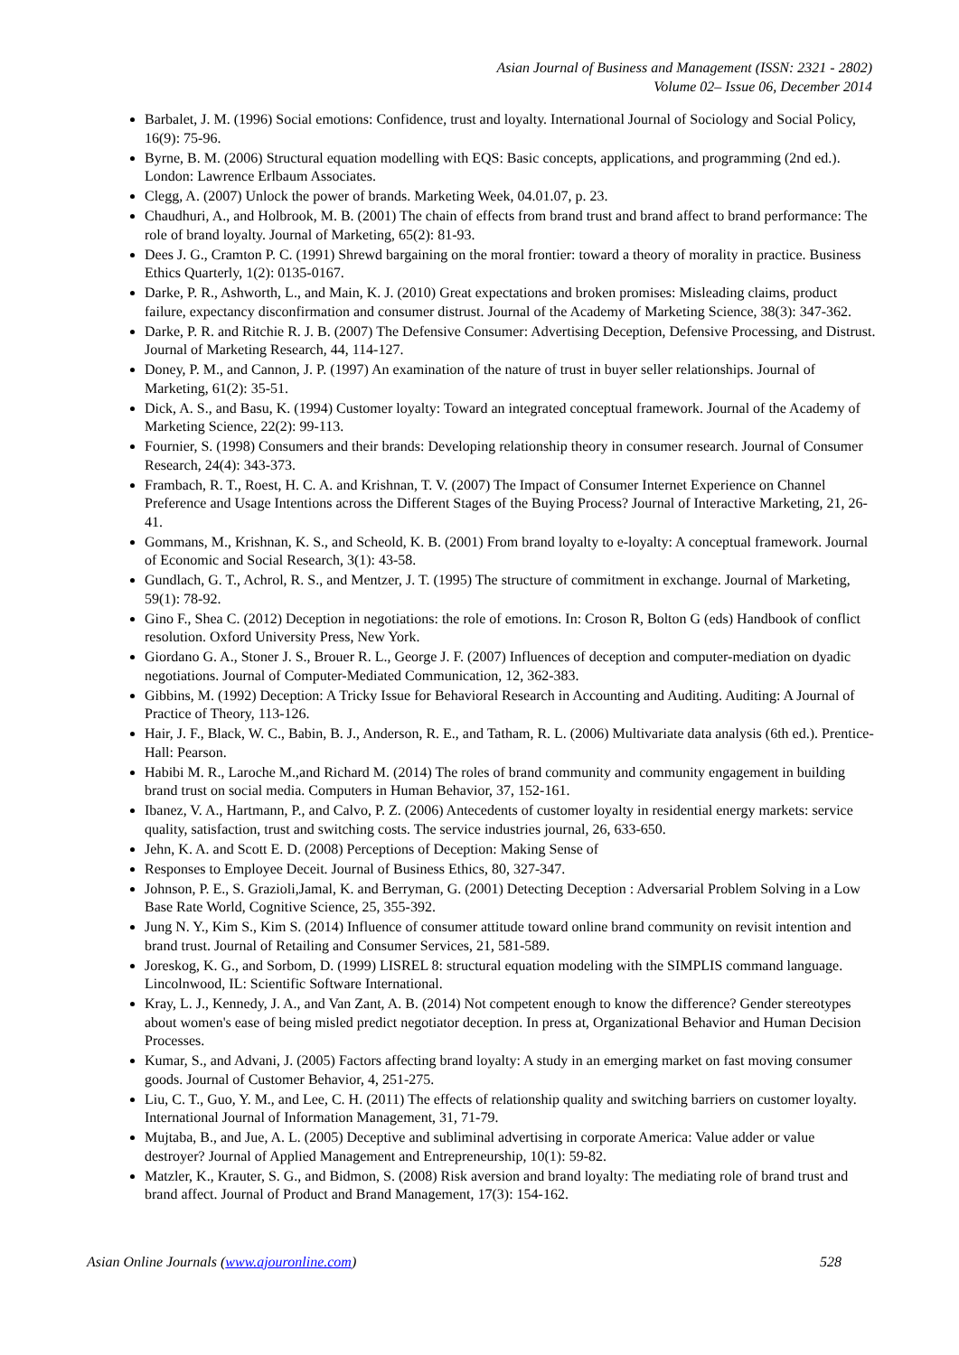Asian Journal of Business and Management (ISSN: 2321 - 2802)
Volume 02– Issue 06, December 2014
Barbalet, J. M. (1996) Social emotions: Confidence, trust and loyalty. International Journal of Sociology and Social Policy, 16(9): 75-96.
Byrne, B. M. (2006) Structural equation modelling with EQS: Basic concepts, applications, and programming (2nd ed.). London: Lawrence Erlbaum Associates.
Clegg, A. (2007) Unlock the power of brands. Marketing Week, 04.01.07, p. 23.
Chaudhuri, A., and Holbrook, M. B. (2001) The chain of effects from brand trust and brand affect to brand performance: The role of brand loyalty. Journal of Marketing, 65(2): 81-93.
Dees J. G., Cramton P. C. (1991) Shrewd bargaining on the moral frontier: toward a theory of morality in practice. Business Ethics Quarterly, 1(2): 0135-0167.
Darke, P. R., Ashworth, L., and Main, K. J. (2010) Great expectations and broken promises: Misleading claims, product failure, expectancy disconfirmation and consumer distrust. Journal of the Academy of Marketing Science, 38(3): 347-362.
Darke, P. R. and Ritchie R. J. B. (2007) The Defensive Consumer: Advertising Deception, Defensive Processing, and Distrust. Journal of Marketing Research, 44, 114-127.
Doney, P. M., and Cannon, J. P. (1997) An examination of the nature of trust in buyer seller relationships. Journal of Marketing, 61(2): 35-51.
Dick, A. S., and Basu, K. (1994) Customer loyalty: Toward an integrated conceptual framework. Journal of the Academy of Marketing Science, 22(2): 99-113.
Fournier, S. (1998) Consumers and their brands: Developing relationship theory in consumer research. Journal of Consumer Research, 24(4): 343-373.
Frambach, R. T., Roest, H. C. A. and Krishnan, T. V. (2007) The Impact of Consumer Internet Experience on Channel Preference and Usage Intentions across the Different Stages of the Buying Process? Journal of Interactive Marketing, 21, 26-41.
Gommans, M., Krishnan, K. S., and Scheold, K. B. (2001) From brand loyalty to e-loyalty: A conceptual framework. Journal of Economic and Social Research, 3(1): 43-58.
Gundlach, G. T., Achrol, R. S., and Mentzer, J. T. (1995) The structure of commitment in exchange. Journal of Marketing, 59(1): 78-92.
Gino F., Shea C. (2012) Deception in negotiations: the role of emotions. In: Croson R, Bolton G (eds) Handbook of conflict resolution. Oxford University Press, New York.
Giordano G. A., Stoner J. S., Brouer R. L., George J. F. (2007) Influences of deception and computer-mediation on dyadic negotiations. Journal of Computer-Mediated Communication, 12, 362-383.
Gibbins, M. (1992) Deception: A Tricky Issue for Behavioral Research in Accounting and Auditing. Auditing: A Journal of Practice of Theory, 113-126.
Hair, J. F., Black, W. C., Babin, B. J., Anderson, R. E., and Tatham, R. L. (2006) Multivariate data analysis (6th ed.). Prentice-Hall: Pearson.
Habibi M. R., Laroche M.,and Richard M. (2014) The roles of brand community and community engagement in building brand trust on social media. Computers in Human Behavior, 37, 152-161.
Ibanez, V. A., Hartmann, P., and Calvo, P. Z. (2006) Antecedents of customer loyalty in residential energy markets: service quality, satisfaction, trust and switching costs. The service industries journal, 26, 633-650.
Jehn, K. A. and Scott E. D. (2008) Perceptions of Deception: Making Sense of
Responses to Employee Deceit. Journal of Business Ethics, 80, 327-347.
Johnson, P. E., S. Grazioli,Jamal, K. and Berryman, G. (2001) Detecting Deception : Adversarial Problem Solving in a Low Base Rate World, Cognitive Science, 25, 355-392.
Jung N. Y., Kim S., Kim S. (2014) Influence of consumer attitude toward online brand community on revisit intention and brand trust. Journal of Retailing and Consumer Services, 21, 581-589.
Joreskog, K. G., and Sorbom, D. (1999) LISREL 8: structural equation modeling with the SIMPLIS command language. Lincolnwood, IL: Scientific Software International.
Kray, L. J., Kennedy, J. A., and Van Zant, A. B. (2014) Not competent enough to know the difference? Gender stereotypes about women's ease of being misled predict negotiator deception. In press at, Organizational Behavior and Human Decision Processes.
Kumar, S., and Advani, J. (2005) Factors affecting brand loyalty: A study in an emerging market on fast moving consumer goods. Journal of Customer Behavior, 4, 251-275.
Liu, C. T., Guo, Y. M., and Lee, C. H. (2011) The effects of relationship quality and switching barriers on customer loyalty. International Journal of Information Management, 31, 71-79.
Mujtaba, B., and Jue, A. L. (2005) Deceptive and subliminal advertising in corporate America: Value adder or value destroyer? Journal of Applied Management and Entrepreneurship, 10(1): 59-82.
Matzler, K., Krauter, S. G., and Bidmon, S. (2008) Risk aversion and brand loyalty: The mediating role of brand trust and brand affect. Journal of Product and Brand Management, 17(3): 154-162.
Asian Online Journals (www.ajouronline.com) 528